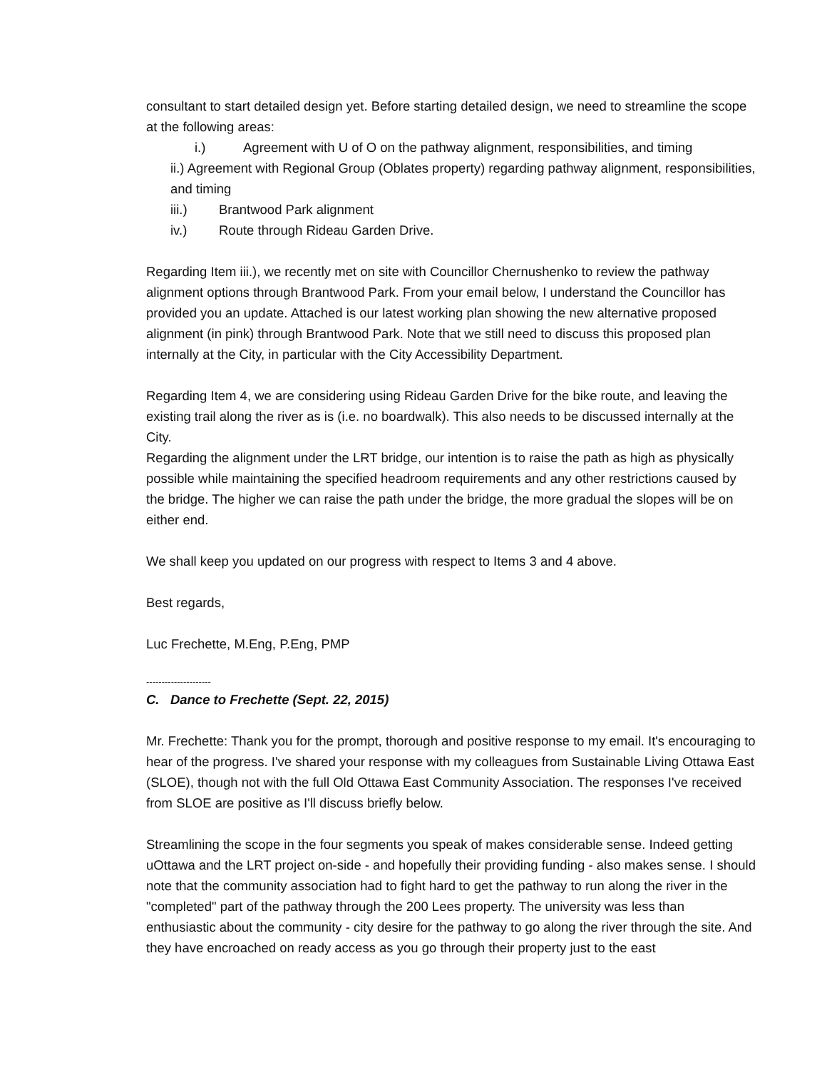consultant to start detailed design yet. Before starting detailed design, we need to streamline the scope at the following areas:
i.) Agreement with U of O on the pathway alignment, responsibilities, and timing
ii.) Agreement with Regional Group (Oblates property) regarding pathway alignment, responsibilities, and timing
iii.) Brantwood Park alignment
iv.) Route through Rideau Garden Drive.
Regarding Item iii.), we recently met on site with Councillor Chernushenko to review the pathway alignment options through Brantwood Park. From your email below, I understand the Councillor has provided you an update. Attached is our latest working plan showing the new alternative proposed alignment (in pink) through Brantwood Park. Note that we still need to discuss this proposed plan internally at the City, in particular with the City Accessibility Department.
Regarding Item 4, we are considering using Rideau Garden Drive for the bike route, and leaving the existing trail along the river as is (i.e. no boardwalk). This also needs to be discussed internally at the City.
Regarding the alignment under the LRT bridge, our intention is to raise the path as high as physically possible while maintaining the specified headroom requirements and any other restrictions caused by the bridge. The higher we can raise the path under the bridge, the more gradual the slopes will be on either end.
We shall keep you updated on our progress with respect to Items 3 and 4 above.
Best regards,
Luc Frechette, M.Eng, P.Eng, PMP
---------------------
C. Dance to Frechette (Sept. 22, 2015)
Mr. Frechette: Thank you for the prompt, thorough and positive response to my email. It's encouraging to hear of the progress. I've shared your response with my colleagues from Sustainable Living Ottawa East (SLOE), though not with the full Old Ottawa East Community Association. The responses I've received from SLOE are positive as I'll discuss briefly below.
Streamlining the scope in the four segments you speak of makes considerable sense. Indeed getting uOttawa and the LRT project on-side - and hopefully their providing funding - also makes sense. I should note that the community association had to fight hard to get the pathway to run along the river in the "completed" part of the pathway through the 200 Lees property. The university was less than enthusiastic about the community - city desire for the pathway to go along the river through the site. And they have encroached on ready access as you go through their property just to the east